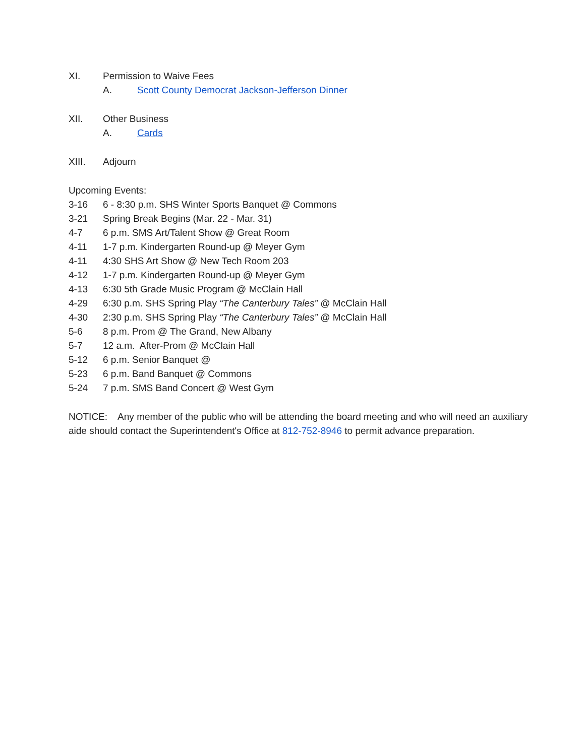XI. Permission to Waive Fees
A. Scott County Democrat Jackson-Jefferson Dinner
XII. Other Business
A. Cards
XIII. Adjourn
Upcoming Events:
3-16 6 - 8:30 p.m. SHS Winter Sports Banquet @ Commons
3-21 Spring Break Begins (Mar. 22 - Mar. 31)
4-7 6 p.m. SMS Art/Talent Show @ Great Room
4-11 1-7 p.m. Kindergarten Round-up @ Meyer Gym
4-11 4:30 SHS Art Show @ New Tech Room 203
4-12 1-7 p.m. Kindergarten Round-up @ Meyer Gym
4-13 6:30 5th Grade Music Program @ McClain Hall
4-29 6:30 p.m. SHS Spring Play “The Canterbury Tales” @ McClain Hall
4-30 2:30 p.m. SHS Spring Play “The Canterbury Tales” @ McClain Hall
5-6 8 p.m. Prom @ The Grand, New Albany
5-7 12 a.m. After-Prom @ McClain Hall
5-12 6 p.m. Senior Banquet @
5-23 6 p.m. Band Banquet @ Commons
5-24 7 p.m. SMS Band Concert @ West Gym
NOTICE: Any member of the public who will be attending the board meeting and who will need an auxiliary aide should contact the Superintendent's Office at 812-752-8946 to permit advance preparation.